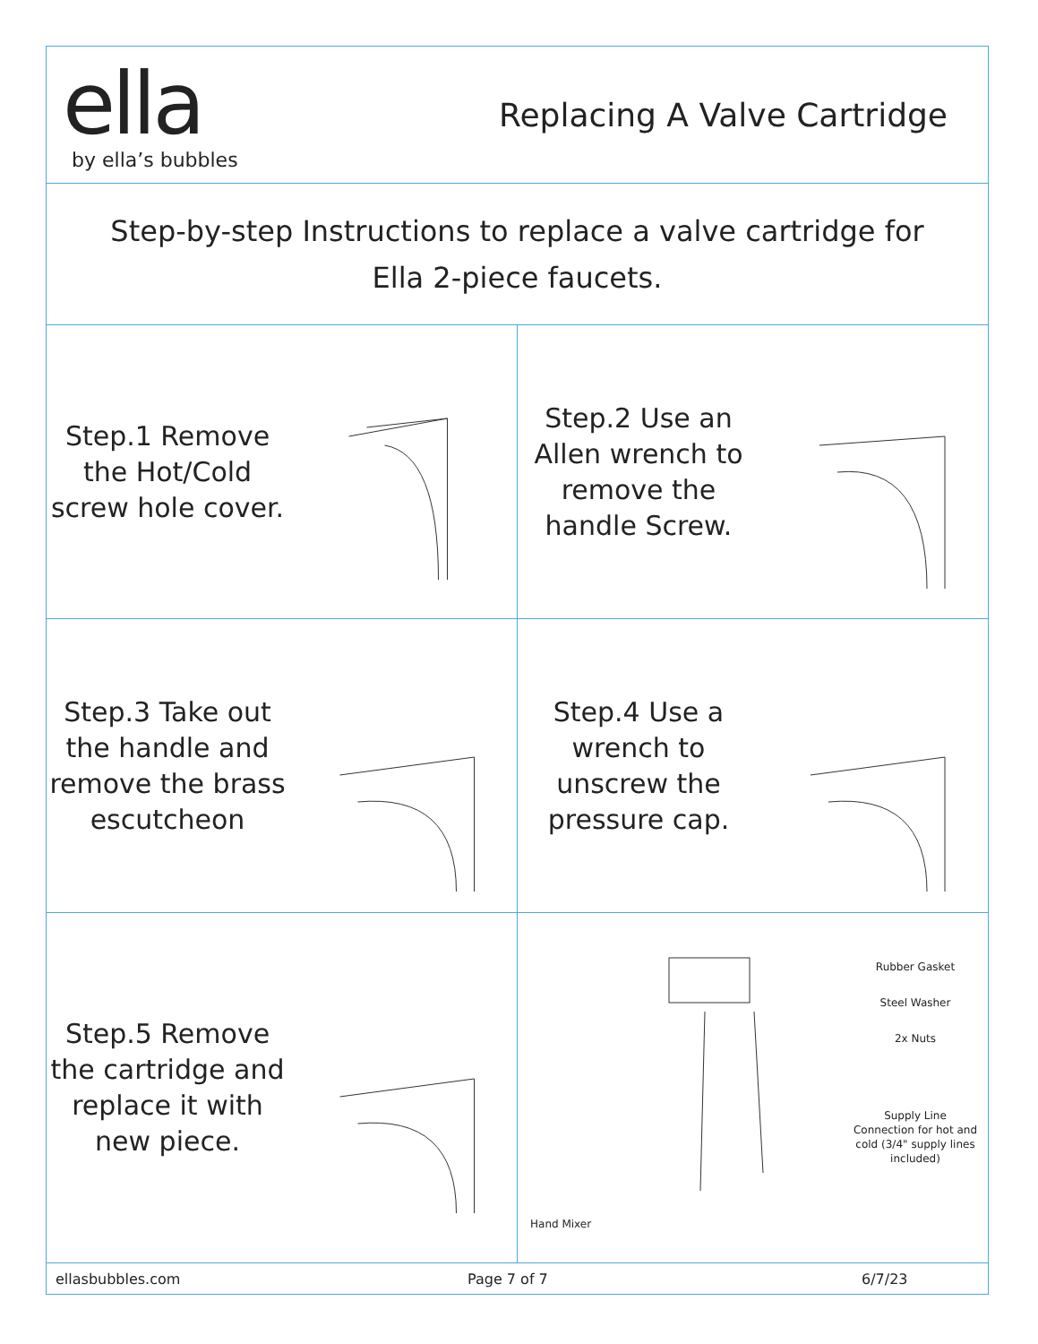ella
by ella’s bubbles
Replacing A Valve Cartridge
Step-by-step Instructions to replace a valve cartridge for
Ella 2-piece faucets.
Step.1 Remove the Hot/Cold screw hole cover. Step.2 Use an Allen wrench to remove the handle Screw.
Step.3 Take out the handle and remove the brass escutcheon
Step.4 Use a wrench to unscrew the pressure cap.
Step.5 Remove the cartridge and replace it with new piece.
Rubber Gasket
Steel Washer
2x Nuts
Supply Line Connection for hot and cold (3/4" supply lines included)
Hand Mixer
ellasbubbles.com Page 7 of 7 6/7/23